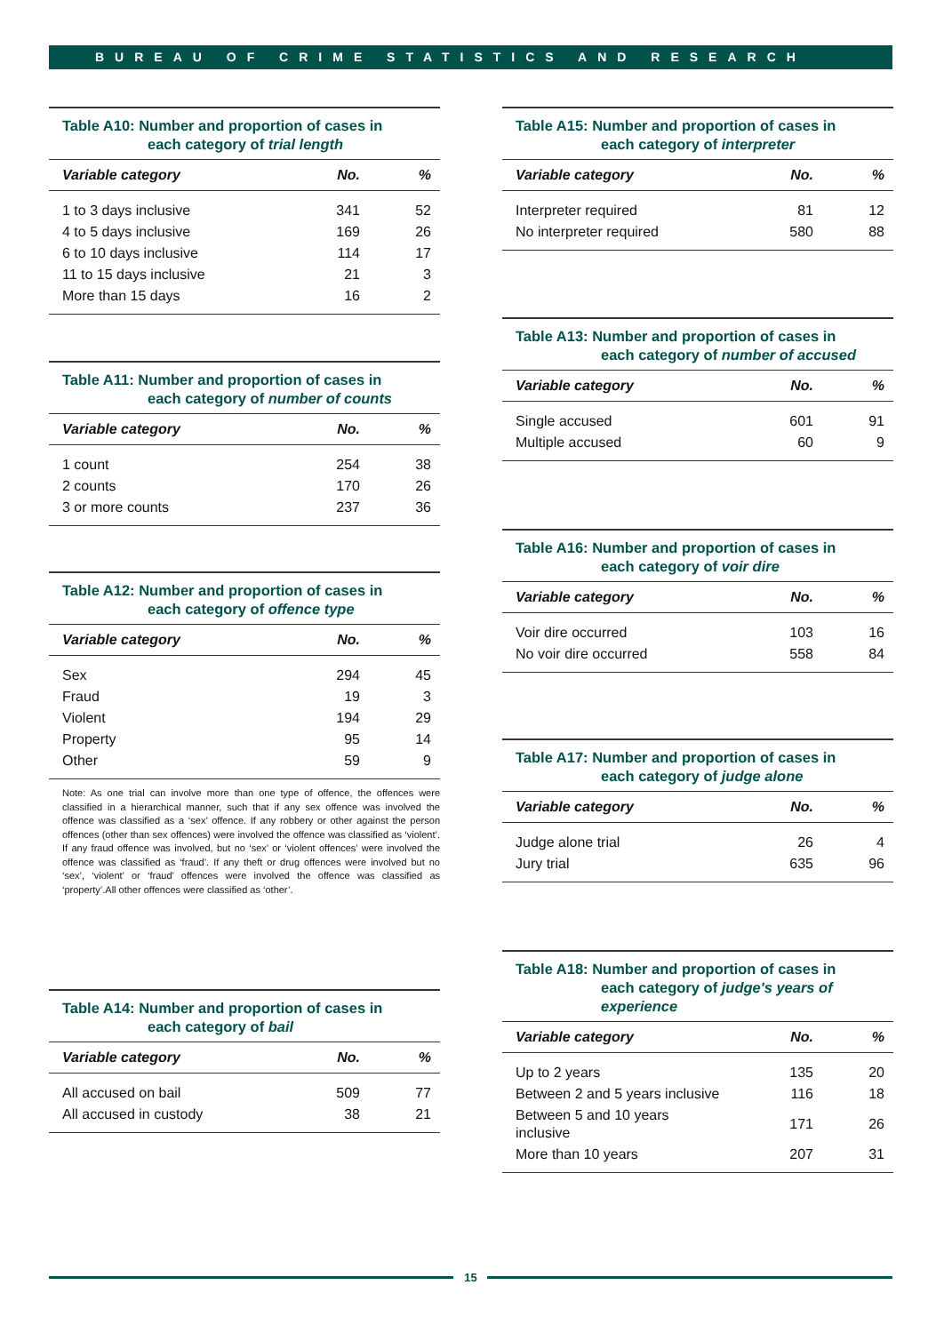BUREAU OF CRIME STATISTICS AND RESEARCH
Table A10: Number and proportion of cases in
each category of trial length
| Variable category | No. | % |
| --- | --- | --- |
| 1 to 3 days inclusive | 341 | 52 |
| 4 to 5 days inclusive | 169 | 26 |
| 6 to 10 days inclusive | 114 | 17 |
| 11 to 15 days inclusive | 21 | 3 |
| More than 15 days | 16 | 2 |
Table A11: Number and proportion of cases in
each category of number of counts
| Variable category | No. | % |
| --- | --- | --- |
| 1 count | 254 | 38 |
| 2 counts | 170 | 26 |
| 3 or more counts | 237 | 36 |
Table A12: Number and proportion of cases in
each category of offence type
| Variable category | No. | % |
| --- | --- | --- |
| Sex | 294 | 45 |
| Fraud | 19 | 3 |
| Violent | 194 | 29 |
| Property | 95 | 14 |
| Other | 59 | 9 |
Note: As one trial can involve more than one type of offence, the offences were classified in a hierarchical manner, such that if any sex offence was involved the offence was classified as a ‘sex’ offence. If any robbery or other against the person offences (other than sex offences) were involved the offence was classified as ‘violent’. If any fraud offence was involved, but no ‘sex’ or ‘violent offences’ were involved the offence was classified as ‘fraud’. If any theft or drug offences were involved but no ‘sex’, ‘violent’ or ‘fraud’ offences were involved the offence was classified as ‘property’.All other offences were classified as ‘other’.
Table A14: Number and proportion of cases in
each category of bail
| Variable category | No. | % |
| --- | --- | --- |
| All accused on bail | 509 | 77 |
| All accused in custody | 38 | 21 |
Table A15: Number and proportion of cases in
each category of interpreter
| Variable category | No. | % |
| --- | --- | --- |
| Interpreter required | 81 | 12 |
| No interpreter required | 580 | 88 |
Table A13: Number and proportion of cases in
each category of number of accused
| Variable category | No. | % |
| --- | --- | --- |
| Single accused | 601 | 91 |
| Multiple accused | 60 | 9 |
Table A16: Number and proportion of cases in
each category of voir dire
| Variable category | No. | % |
| --- | --- | --- |
| Voir dire occurred | 103 | 16 |
| No voir dire occurred | 558 | 84 |
Table A17: Number and proportion of cases in
each category of judge alone
| Variable category | No. | % |
| --- | --- | --- |
| Judge alone trial | 26 | 4 |
| Jury trial | 635 | 96 |
Table A18: Number and proportion of cases in
each category of judge's years of experience
| Variable category | No. | % |
| --- | --- | --- |
| Up to 2 years | 135 | 20 |
| Between 2 and 5 years inclusive | 116 | 18 |
| Between 5 and 10 years inclusive | 171 | 26 |
| More than 10 years | 207 | 31 |
15